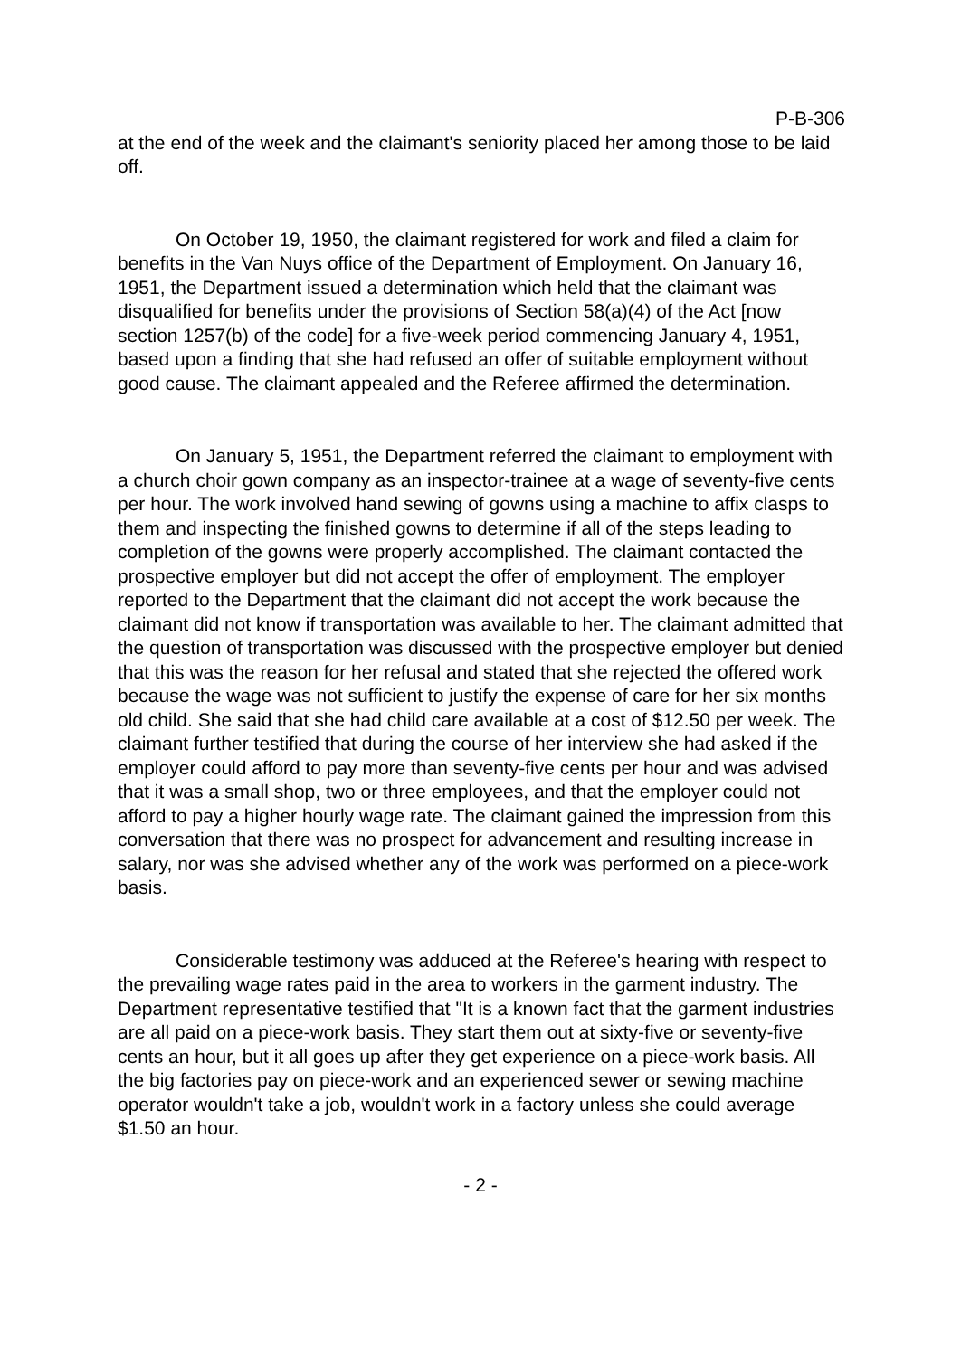P-B-306
at the end of the week and the claimant's seniority placed her among those to be laid off.
On October 19, 1950, the claimant registered for work and filed a claim for benefits in the Van Nuys office of the Department of Employment. On January 16, 1951, the Department issued a determination which held that the claimant was disqualified for benefits under the provisions of Section 58(a)(4) of the Act [now section 1257(b) of the code] for a five-week period commencing January 4, 1951, based upon a finding that she had refused an offer of suitable employment without good cause. The claimant appealed and the Referee affirmed the determination.
On January 5, 1951, the Department referred the claimant to employment with a church choir gown company as an inspector-trainee at a wage of seventy-five cents per hour. The work involved hand sewing of gowns using a machine to affix clasps to them and inspecting the finished gowns to determine if all of the steps leading to completion of the gowns were properly accomplished. The claimant contacted the prospective employer but did not accept the offer of employment. The employer reported to the Department that the claimant did not accept the work because the claimant did not know if transportation was available to her. The claimant admitted that the question of transportation was discussed with the prospective employer but denied that this was the reason for her refusal and stated that she rejected the offered work because the wage was not sufficient to justify the expense of care for her six months old child. She said that she had child care available at a cost of $12.50 per week. The claimant further testified that during the course of her interview she had asked if the employer could afford to pay more than seventy-five cents per hour and was advised that it was a small shop, two or three employees, and that the employer could not afford to pay a higher hourly wage rate. The claimant gained the impression from this conversation that there was no prospect for advancement and resulting increase in salary, nor was she advised whether any of the work was performed on a piece-work basis.
Considerable testimony was adduced at the Referee's hearing with respect to the prevailing wage rates paid in the area to workers in the garment industry. The Department representative testified that "It is a known fact that the garment industries are all paid on a piece-work basis. They start them out at sixty-five or seventy-five cents an hour, but it all goes up after they get experience on a piece-work basis. All the big factories pay on piece-work and an experienced sewer or sewing machine operator wouldn't take a job, wouldn't work in a factory unless she could average $1.50 an hour.
- 2 -